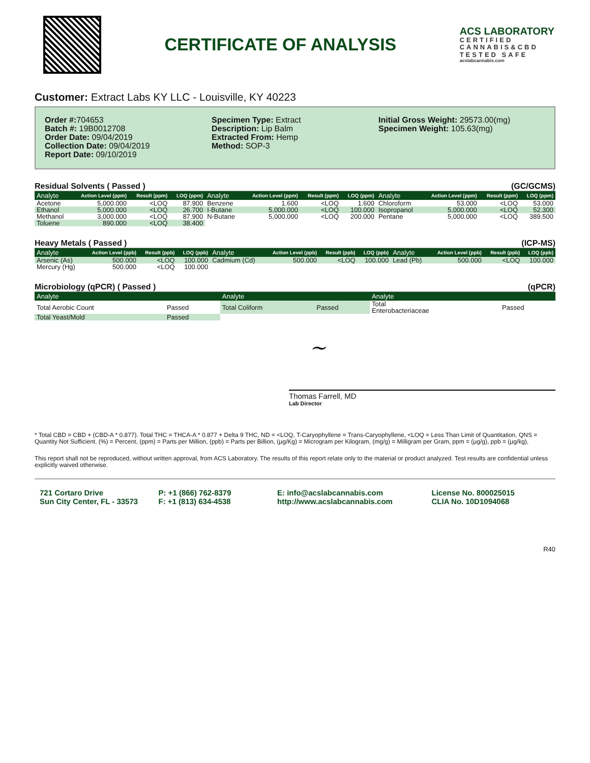CERTIFICATE OF ANALYSIS
ACS LABORATORY
CERTIFIED
CANNABIS&CBD
TESTED SAFE
acslabcannabis.com
Customer: Extract Labs KY LLC - Louisville, KY 40223
Order #: 704653
Batch #: 19B0012708
Order Date: 09/04/2019
Collection Date: 09/04/2019
Report Date: 09/10/2019
Specimen Type: Extract
Description: Lip Balm
Extracted From: Hemp
Method: SOP-3
Initial Gross Weight: 29573.00(mg)
Specimen Weight: 105.63(mg)
Residual Solvents ( Passed ) (GC/GCMS)
| Analyte | Action Level (ppm) | Result (ppm) | LOQ (ppm) | Analyte | Action Level (ppm) | Result (ppm) | LOQ (ppm) | Analyte | Action Level (ppm) | Result (ppm) | LOQ (ppm) |
| --- | --- | --- | --- | --- | --- | --- | --- | --- | --- | --- | --- |
| Acetone | 5,000.000 | <LOQ | 87.900 | Benzene | 1.600 | <LOQ | 1.600 | Chloroform | 53.000 | <LOQ | 53.000 |
| Ethanol | 5,000.000 | <LOQ | 26.700 | I-Butane | 5,000.000 | <LOQ | 100.000 | Isopropanol | 5,000.000 | <LOQ | 52.300 |
| Methanol | 3,000.000 | <LOQ | 87.900 | N-Butane | 5,000.000 | <LOQ | 200.000 | Pentane | 5,000.000 | <LOQ | 389.500 |
| Toluene | 890.000 | <LOQ | 38.400 | | | | | | | | |
Heavy Metals ( Passed ) (ICP-MS)
| Analyte | Action Level (ppb) | Result (ppb) | LOQ (ppb) | Analyte | Action Level (ppb) | Result (ppb) | LOQ (ppb) | Analyte | Action Level (ppb) | Result (ppb) | LOQ (ppb) |
| --- | --- | --- | --- | --- | --- | --- | --- | --- | --- | --- | --- |
| Arsenic (As) | 500.000 | <LOQ | 100.000 | Cadmium (Cd) | 500.000 | <LOQ | 100.000 | Lead (Pb) | 500.000 | <LOQ | 100.000 |
| Mercury (Hg) | 500.000 | <LOQ | 100.000 | | | | | | | | |
Microbiology (qPCR) ( Passed ) (qPCR)
| Analyte | | Analyte | | Analyte | |
| --- | --- | --- | --- | --- | --- |
| Total Aerobic Count | Passed | Total Coliform | Passed | Total Enterobacteriaceae | Passed |
| Total Yeast/Mold | Passed | | | | |
~
Thomas Farrell, MD
Lab Director
* Total CBD = CBD + (CBD-A * 0.877). Total THC = THCA-A * 0.877 + Delta 9 THC, ND = <LOQ, T-Caryophyllene = Trans-Caryophyllene, <LOQ = Less Than Limit of Quantitation, QNS = Quantity Not Sufficient. (%) = Percent, (ppm) = Parts per Million, (ppb) = Parts per Billion, (µg/Kg) = Microgram per Kilogram, (mg/g) = Milligram per Gram, ppm = (µg/g), ppb = (µg/kg),
This report shall not be reproduced, without written approval, from ACS Laboratory. The results of this report relate only to the material or product analyzed. Test results are confidential unless explicitly waived otherwise.
721 Cortaro Drive
Sun City Center, FL - 33573
P: +1 (866) 762-8379
F: +1 (813) 634-4538
E: info@acslabcannabis.com
http://www.acslabcannabis.com
License No. 800025015
CLIA No. 10D1094068
R40